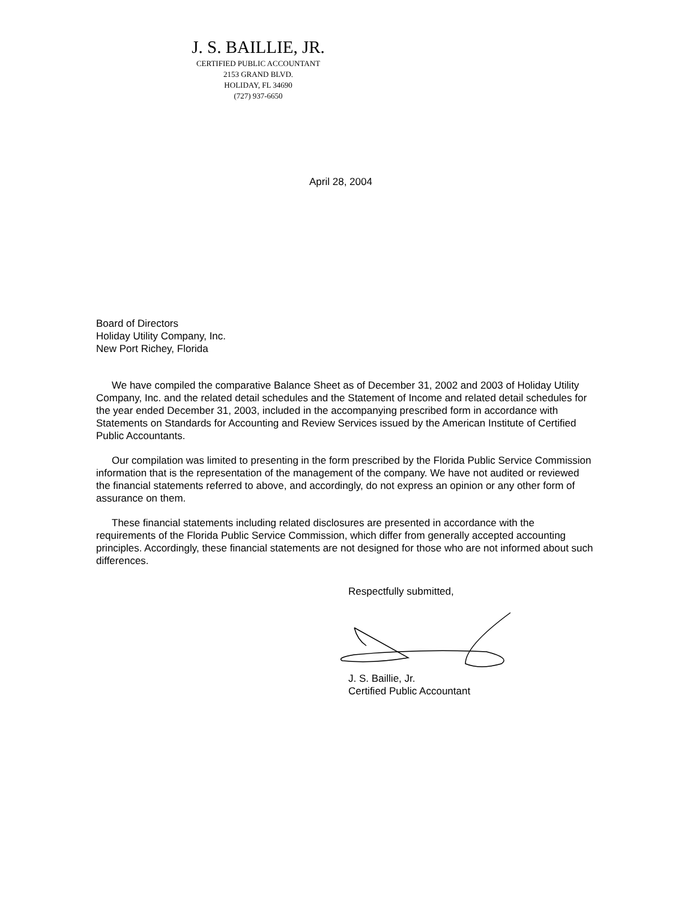J. S. BAILLIE, JR.
CERTIFIED PUBLIC ACCOUNTANT
2153 GRAND BLVD.
HOLIDAY, FL 34690
(727) 937-6650
April 28, 2004
Board of Directors
Holiday Utility Company, Inc.
New Port Richey, Florida
We have compiled the comparative Balance Sheet as of December 31, 2002 and 2003 of Holiday Utility Company, Inc. and the related detail schedules and the Statement of Income and related detail schedules for the year ended December 31, 2003, included in the accompanying prescribed form in accordance with Statements on Standards for Accounting and Review Services issued by the American Institute of Certified Public Accountants.
Our compilation was limited to presenting in the form prescribed by the Florida Public Service Commission information that is the representation of the management of the company. We have not audited or reviewed the financial statements referred to above, and accordingly, do not express an opinion or any other form of assurance on them.
These financial statements including related disclosures are presented in accordance with the requirements of the Florida Public Service Commission, which differ from generally accepted accounting principles. Accordingly, these financial statements are not designed for those who are not informed about such differences.
Respectfully submitted, J. S. Baillie, Jr.
Certified Public Accountant